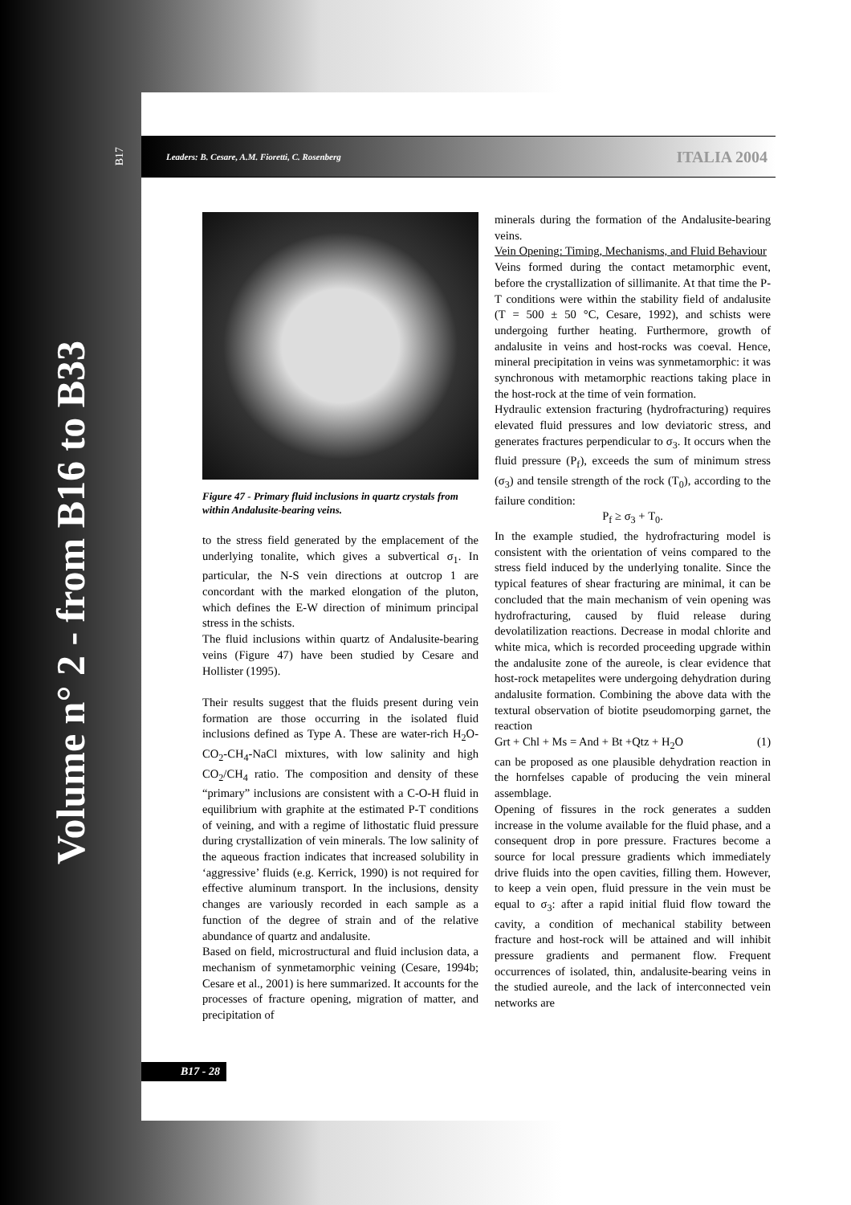Volume n° 2 - from B16 to B33
B17 Leaders: B. Cesare, A.M. Fioretti, C. Rosenberg ITALIA 2004
Figure 47 - Primary fluid inclusions in quartz crystals from within Andalusite-bearing veins.
to the stress field generated by the emplacement of the underlying tonalite, which gives a subvertical σ<sub>1</sub>. In particular, the N-S vein directions at outcrop 1 are concordant with the marked elongation of the pluton, which defines the E-W direction of minimum principal stress in the schists.
The fluid inclusions within quartz of Andalusite-bearing veins (Figure 47) have been studied by Cesare and Hollister (1995).
Their results suggest that the fluids present during vein formation are those occurring in the isolated fluid inclusions defined as Type A. These are water-rich H<sub>2</sub>O-CO<sub>2</sub>-CH<sub>4</sub>-NaCl mixtures, with low salinity and high CO<sub>2</sub>/CH<sub>4</sub> ratio. The composition and density of these “primary” inclusions are consistent with a C-O-H fluid in equilibrium with graphite at the estimated P-T conditions of veining, and with a regime of lithostatic fluid pressure during crystallization of vein minerals. The low salinity of the aqueous fraction indicates that increased solubility in ‘aggressive’ fluids (e.g. Kerrick, 1990) is not required for effective aluminum transport. In the inclusions, density changes are variously recorded in each sample as a function of the degree of strain and of the relative abundance of quartz and andalusite.
Based on field, microstructural and fluid inclusion data, a mechanism of synmetamorphic veining (Cesare, 1994b; Cesare et al., 2001) is here summarized. It accounts for the processes of fracture opening, migration of matter, and precipitation of
minerals during the formation of the Andalusite-bearing veins.
Vein Opening: Timing, Mechanisms, and Fluid Behaviour
Veins formed during the contact metamorphic event, before the crystallization of sillimanite. At that time the P-T conditions were within the stability field of andalusite (T = 500 ± 50 °C, Cesare, 1992), and schists were undergoing further heating. Furthermore, growth of andalusite in veins and host-rocks was coeval. Hence, mineral precipitation in veins was synmetamorphic: it was synchronous with metamorphic reactions taking place in the host-rock at the time of vein formation.
Hydraulic extension fracturing (hydrofracturing) requires elevated fluid pressures and low deviatoric stress, and generates fractures perpendicular to σ<sub>3</sub>. It occurs when the fluid pressure (P<sub>f</sub>), exceeds the sum of minimum stress (σ<sub>3</sub>) and tensile strength of the rock (T<sub>0</sub>), according to the failure condition:
P<sub>f</sub> ≥ σ<sub>3</sub> + T<sub>0</sub>.
In the example studied, the hydrofracturing model is consistent with the orientation of veins compared to the stress field induced by the underlying tonalite. Since the typical features of shear fracturing are minimal, it can be concluded that the main mechanism of vein opening was hydrofracturing, caused by fluid release during devolatilization reactions. Decrease in modal chlorite and white mica, which is recorded proceeding upgrade within the andalusite zone of the aureole, is clear evidence that host-rock metapelites were undergoing dehydration during andalusite formation. Combining the above data with the textural observation of biotite pseudomorping garnet, the reaction
Grt + Chl + Ms = And + Bt +Qtz + H<sub>2</sub>O (1)
can be proposed as one plausible dehydration reaction in the hornfelses capable of producing the vein mineral assemblage.
Opening of fissures in the rock generates a sudden increase in the volume available for the fluid phase, and a consequent drop in pore pressure. Fractures become a source for local pressure gradients which immediately drive fluids into the open cavities, filling them. However, to keep a vein open, fluid pressure in the vein must be equal to σ<sub>3</sub>: after a rapid initial fluid flow toward the cavity, a condition of mechanical stability between fracture and host-rock will be attained and will inhibit pressure gradients and permanent flow. Frequent occurrences of isolated, thin, andalusite-bearing veins in the studied aureole, and the lack of interconnected vein networks are
B17 - 28